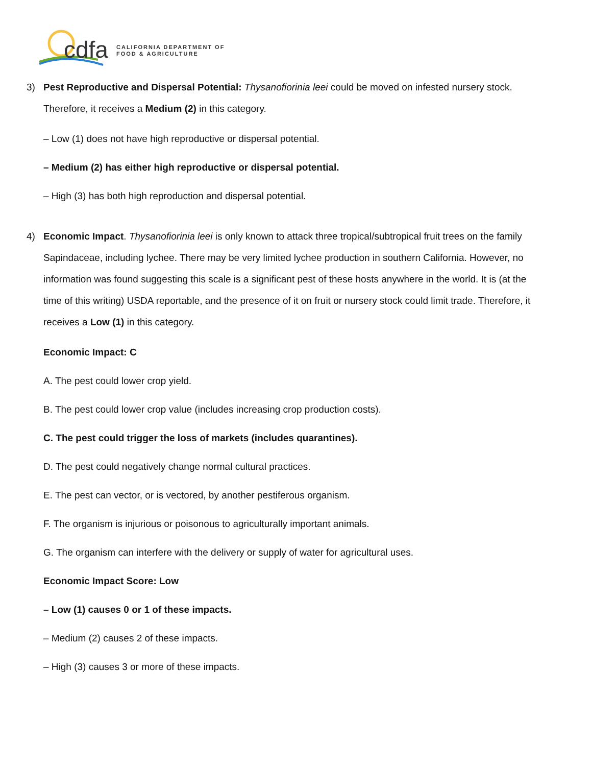cdfa
CALIFORNIA DEPARTMENT OF
FOOD & AGRICULTURE
3) Pest Reproductive and Dispersal Potential: Thysanofiorinia leei could be moved on infested nursery stock. Therefore, it receives a Medium (2) in this category.
– Low (1) does not have high reproductive or dispersal potential.
– Medium (2) has either high reproductive or dispersal potential.
– High (3) has both high reproduction and dispersal potential.
4) Economic Impact. Thysanofiorinia leei is only known to attack three tropical/subtropical fruit trees on the family Sapindaceae, including lychee. There may be very limited lychee production in southern California. However, no information was found suggesting this scale is a significant pest of these hosts anywhere in the world. It is (at the time of this writing) USDA reportable, and the presence of it on fruit or nursery stock could limit trade. Therefore, it receives a Low (1) in this category.
Economic Impact: C
A. The pest could lower crop yield.
B. The pest could lower crop value (includes increasing crop production costs).
C. The pest could trigger the loss of markets (includes quarantines).
D. The pest could negatively change normal cultural practices.
E. The pest can vector, or is vectored, by another pestiferous organism.
F. The organism is injurious or poisonous to agriculturally important animals.
G. The organism can interfere with the delivery or supply of water for agricultural uses.
Economic Impact Score: Low
– Low (1) causes 0 or 1 of these impacts.
– Medium (2) causes 2 of these impacts.
– High (3) causes 3 or more of these impacts.